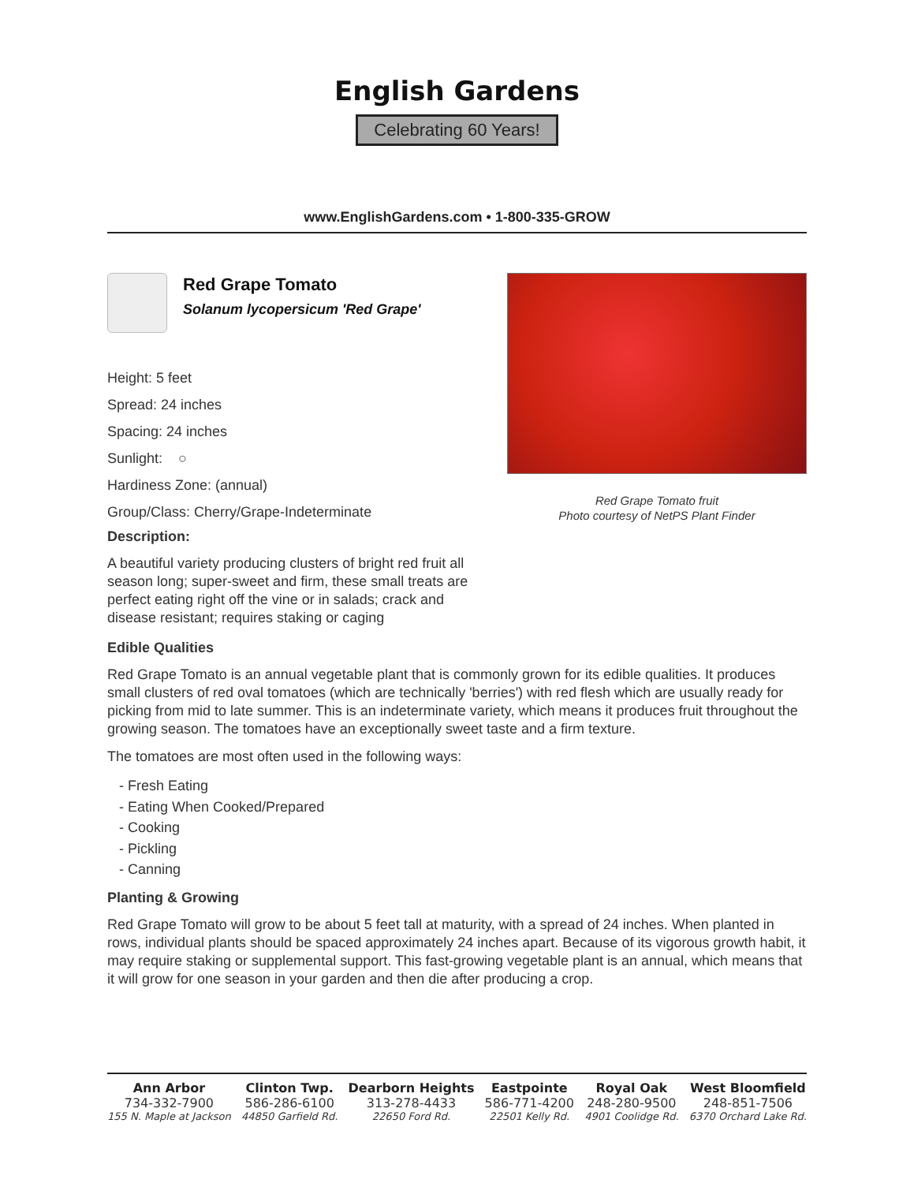English Gardens
Celebrating 60 Years!
www.EnglishGardens.com • 1-800-335-GROW
Red Grape Tomato
Solanum lycopersicum 'Red Grape'
Height: 5 feet
Spread: 24 inches
Spacing: 24 inches
Sunlight: ○
Hardiness Zone: (annual)
Group/Class: Cherry/Grape-Indeterminate
Description:
A beautiful variety producing clusters of bright red fruit all season long; super-sweet and firm, these small treats are perfect eating right off the vine or in salads; crack and disease resistant; requires staking or caging
Red Grape Tomato fruit
Photo courtesy of NetPS Plant Finder
Edible Qualities
Red Grape Tomato is an annual vegetable plant that is commonly grown for its edible qualities. It produces small clusters of red oval tomatoes (which are technically 'berries') with red flesh which are usually ready for picking from mid to late summer. This is an indeterminate variety, which means it produces fruit throughout the growing season. The tomatoes have an exceptionally sweet taste and a firm texture.
The tomatoes are most often used in the following ways:
- Fresh Eating
- Eating When Cooked/Prepared
- Cooking
- Pickling
- Canning
Planting & Growing
Red Grape Tomato will grow to be about 5 feet tall at maturity, with a spread of 24 inches. When planted in rows, individual plants should be spaced approximately 24 inches apart. Because of its vigorous growth habit, it may require staking or supplemental support. This fast-growing vegetable plant is an annual, which means that it will grow for one season in your garden and then die after producing a crop.
Ann Arbor
734-332-7900
155 N. Maple at Jackson
Clinton Twp.
586-286-6100
44850 Garfield Rd.
Dearborn Heights
313-278-4433
22650 Ford Rd.
Eastpointe
586-771-4200
22501 Kelly Rd.
Royal Oak
248-280-9500
4901 Coolidge Rd.
West Bloomfield
248-851-7506
6370 Orchard Lake Rd.